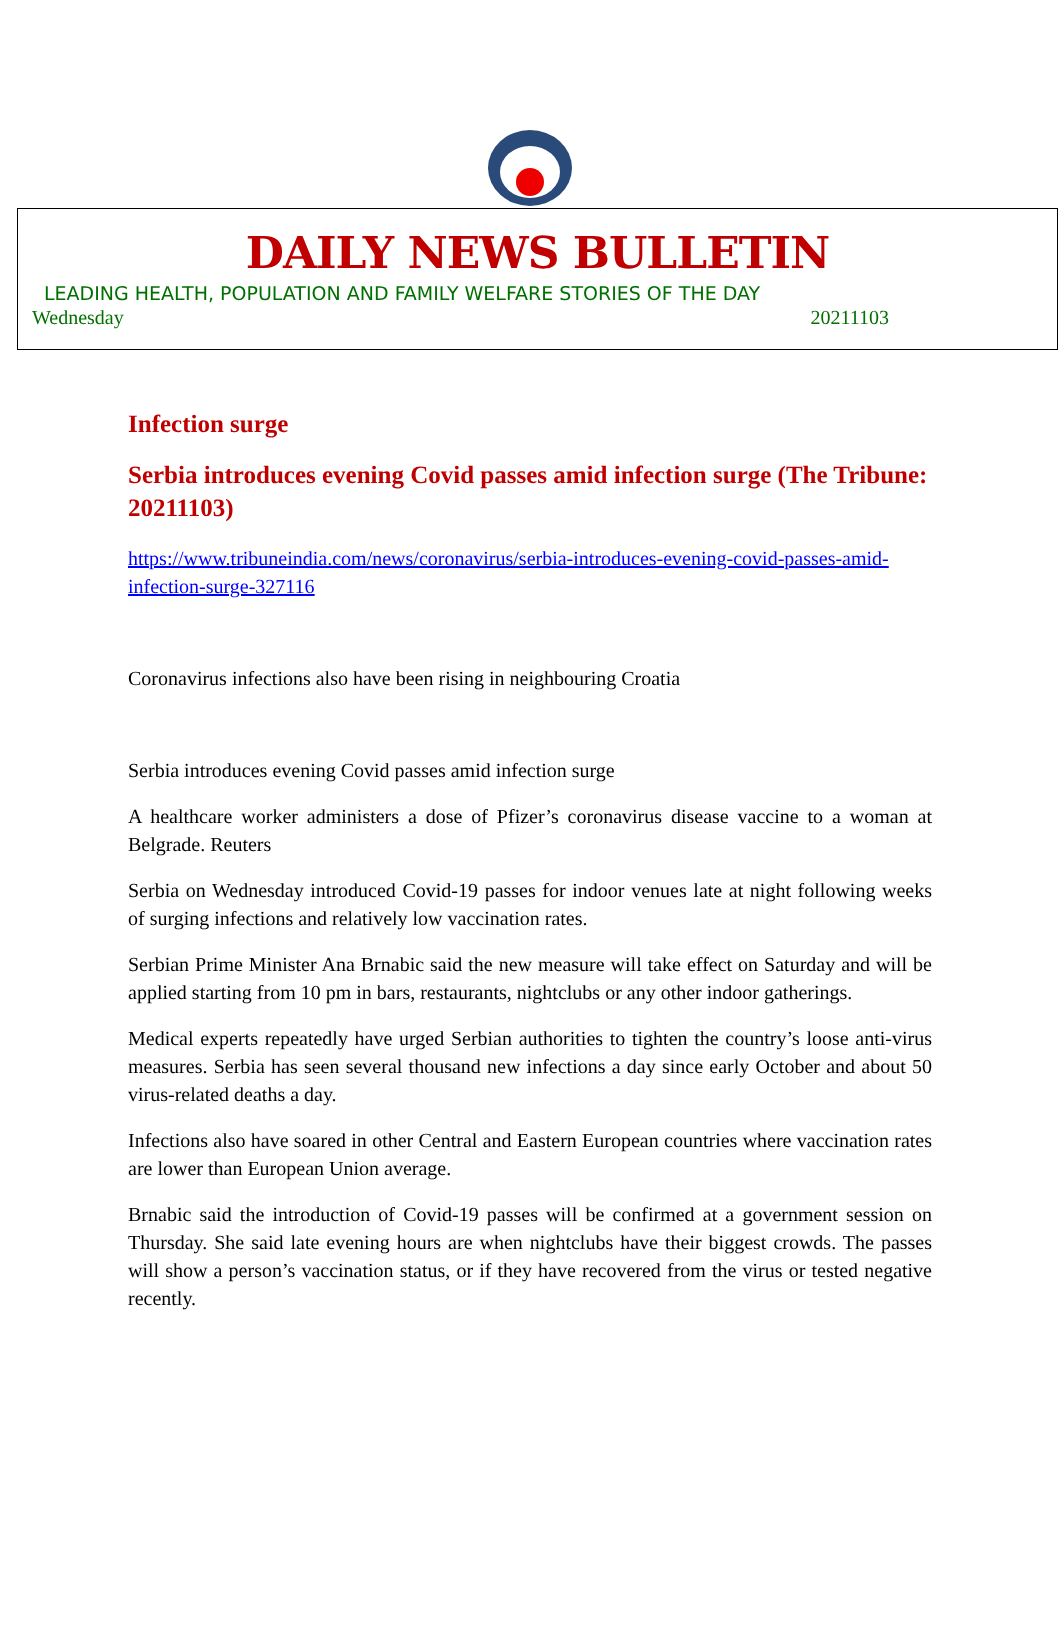DAILY NEWS BULLETIN
LEADING HEALTH, POPULATION AND FAMILY WELFARE STORIES OF THE DAY
Wednesday 20211103
Infection surge
Serbia introduces evening Covid passes amid infection surge (The Tribune: 20211103)
https://www.tribuneindia.com/news/coronavirus/serbia-introduces-evening-covid-passes-amid-infection-surge-327116
Coronavirus infections also have been rising in neighbouring Croatia
Serbia introduces evening Covid passes amid infection surge
A healthcare worker administers a dose of Pfizer’s coronavirus disease vaccine to a woman at Belgrade. Reuters
Serbia on Wednesday introduced Covid-19 passes for indoor venues late at night following weeks of surging infections and relatively low vaccination rates.
Serbian Prime Minister Ana Brnabic said the new measure will take effect on Saturday and will be applied starting from 10 pm in bars, restaurants, nightclubs or any other indoor gatherings.
Medical experts repeatedly have urged Serbian authorities to tighten the country’s loose anti-virus measures. Serbia has seen several thousand new infections a day since early October and about 50 virus-related deaths a day.
Infections also have soared in other Central and Eastern European countries where vaccination rates are lower than European Union average.
Brnabic said the introduction of Covid-19 passes will be confirmed at a government session on Thursday. She said late evening hours are when nightclubs have their biggest crowds. The passes will show a person’s vaccination status, or if they have recovered from the virus or tested negative recently.